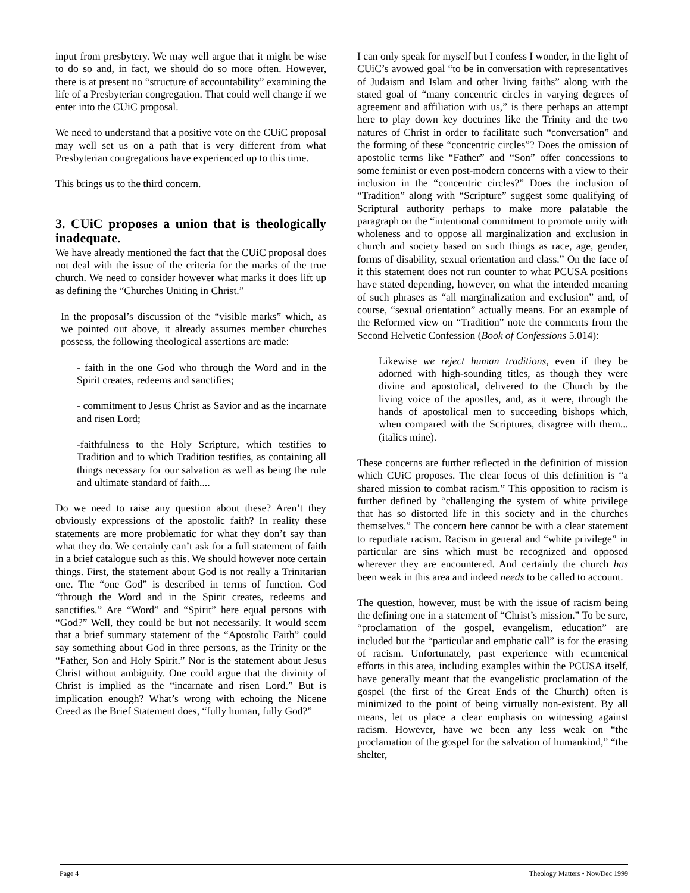input from presbytery. We may well argue that it might be wise to do so and, in fact, we should do so more often. However, there is at present no “structure of accountability” examining the life of a Presbyterian congregation. That could well change if we enter into the CUiC proposal.
We need to understand that a positive vote on the CUiC proposal may well set us on a path that is very different from what Presbyterian congregations have experienced up to this time.
This brings us to the third concern.
3. CUiC proposes a union that is theologically inadequate.
We have already mentioned the fact that the CUiC proposal does not deal with the issue of the criteria for the marks of the true church. We need to consider however what marks it does lift up as defining the “Churches Uniting in Christ.”
In the proposal’s discussion of the “visible marks” which, as we pointed out above, it already assumes member churches possess, the following theological assertions are made:
- faith in the one God who through the Word and in the Spirit creates, redeems and sanctifies;
- commitment to Jesus Christ as Savior and as the incarnate and risen Lord;
-faithfulness to the Holy Scripture, which testifies to Tradition and to which Tradition testifies, as containing all things necessary for our salvation as well as being the rule and ultimate standard of faith....
Do we need to raise any question about these? Aren’t they obviously expressions of the apostolic faith? In reality these statements are more problematic for what they don’t say than what they do. We certainly can’t ask for a full statement of faith in a brief catalogue such as this. We should however note certain things. First, the statement about God is not really a Trinitarian one. The “one God” is described in terms of function. God “through the Word and in the Spirit creates, redeems and sanctifies.” Are “Word” and “Spirit” here equal persons with “God?” Well, they could be but not necessarily. It would seem that a brief summary statement of the “Apostolic Faith” could say something about God in three persons, as the Trinity or the “Father, Son and Holy Spirit.” Nor is the statement about Jesus Christ without ambiguity. One could argue that the divinity of Christ is implied as the “incarnate and risen Lord.” But is implication enough? What’s wrong with echoing the Nicene Creed as the Brief Statement does, “fully human, fully God?”
I can only speak for myself but I confess I wonder, in the light of CUiC’s avowed goal “to be in conversation with representatives of Judaism and Islam and other living faiths” along with the stated goal of “many concentric circles in varying degrees of agreement and affiliation with us,” is there perhaps an attempt here to play down key doctrines like the Trinity and the two natures of Christ in order to facilitate such “conversation” and the forming of these “concentric circles”? Does the omission of apostolic terms like “Father” and “Son” offer concessions to some feminist or even post-modern concerns with a view to their inclusion in the “concentric circles?” Does the inclusion of “Tradition” along with “Scripture” suggest some qualifying of Scriptural authority perhaps to make more palatable the paragraph on the “intentional commitment to promote unity with wholeness and to oppose all marginalization and exclusion in church and society based on such things as race, age, gender, forms of disability, sexual orientation and class.” On the face of it this statement does not run counter to what PCUSA positions have stated depending, however, on what the intended meaning of such phrases as “all marginalization and exclusion” and, of course, “sexual orientation” actually means. For an example of the Reformed view on “Tradition” note the comments from the Second Helvetic Confession (Book of Confessions 5.014):
Likewise we reject human traditions, even if they be adorned with high-sounding titles, as though they were divine and apostolical, delivered to the Church by the living voice of the apostles, and, as it were, through the hands of apostolical men to succeeding bishops which, when compared with the Scriptures, disagree with them... (italics mine).
These concerns are further reflected in the definition of mission which CUiC proposes. The clear focus of this definition is “a shared mission to combat racism.” This opposition to racism is further defined by “challenging the system of white privilege that has so distorted life in this society and in the churches themselves.” The concern here cannot be with a clear statement to repudiate racism. Racism in general and “white privilege” in particular are sins which must be recognized and opposed wherever they are encountered. And certainly the church has been weak in this area and indeed needs to be called to account.
The question, however, must be with the issue of racism being the defining one in a statement of “Christ’s mission.” To be sure, “proclamation of the gospel, evangelism, education” are included but the “particular and emphatic call” is for the erasing of racism. Unfortunately, past experience with ecumenical efforts in this area, including examples within the PCUSA itself, have generally meant that the evangelistic proclamation of the gospel (the first of the Great Ends of the Church) often is minimized to the point of being virtually non-existent. By all means, let us place a clear emphasis on witnessing against racism. However, have we been any less weak on “the proclamation of the gospel for the salvation of humankind,” “the shelter,
Page 4 Theology Matters • Nov/Dec 1999